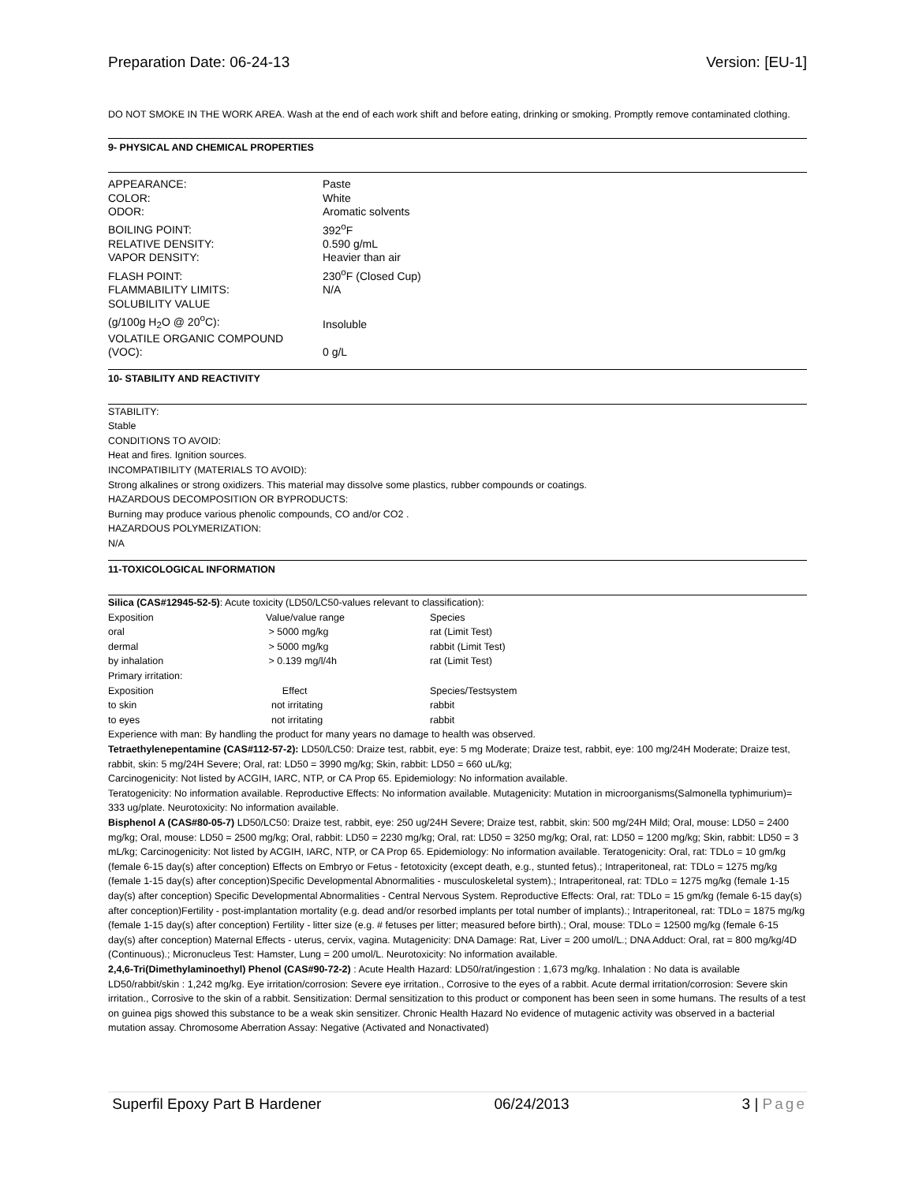Preparation Date: 06-24-13 Version: [EU-1]
DO NOT SMOKE IN THE WORK AREA. Wash at the end of each work shift and before eating, drinking or smoking. Promptly remove contaminated clothing.
9- PHYSICAL AND CHEMICAL PROPERTIES
| APPEARANCE: | Paste |
| COLOR: | White |
| ODOR: | Aromatic solvents |
| BOILING POINT: | 392<sup>o</sup>F |
| RELATIVE DENSITY: | 0.590 g/mL |
| VAPOR DENSITY: | Heavier than air |
| FLASH POINT: | 230<sup>o</sup>F (Closed Cup) |
| FLAMMABILITY LIMITS: | N/A |
| SOLUBILITY VALUE (g/100g H<sub>2</sub>O @ 20<sup>o</sup>C): | Insoluble |
| VOLATILE ORGANIC COMPOUND (VOC): | 0 g/L |
10- STABILITY AND REACTIVITY
STABILITY:
Stable
CONDITIONS TO AVOID:
Heat and fires. Ignition sources.
INCOMPATIBILITY (MATERIALS TO AVOID):
Strong alkalines or strong oxidizers. This material may dissolve some plastics, rubber compounds or coatings.
HAZARDOUS DECOMPOSITION OR BYPRODUCTS:
Burning may produce various phenolic compounds, CO and/or CO2 .
HAZARDOUS POLYMERIZATION:
N/A
11-TOXICOLOGICAL INFORMATION
Silica (CAS#12945-52-5): Acute toxicity (LD50/LC50-values relevant to classification):
| Exposition | Value/value range | Species |
| oral | > 5000 mg/kg | rat (Limit Test) |
| dermal | > 5000 mg/kg | rabbit (Limit Test) |
| by inhalation | > 0.139 mg/l/4h | rat (Limit Test) |
| Primary irritation: | | |
| Exposition | Effect | Species/Testsystem |
| to skin | not irritating | rabbit |
| to eyes | not irritating | rabbit |
Experience with man: By handling the product for many years no damage to health was observed.
Tetraethylenepentamine (CAS#112-57-2): LD50/LC50: Draize test, rabbit, eye: 5 mg Moderate; Draize test, rabbit, eye: 100 mg/24H Moderate; Draize test, rabbit, skin: 5 mg/24H Severe; Oral, rat: LD50 = 3990 mg/kg; Skin, rabbit: LD50 = 660 uL/kg;
Carcinogenicity: Not listed by ACGIH, IARC, NTP, or CA Prop 65. Epidemiology: No information available.
Teratogenicity: No information available. Reproductive Effects: No information available. Mutagenicity: Mutation in microorganisms(Salmonella typhimurium)= 333 ug/plate. Neurotoxicity: No information available.
Bisphenol A (CAS#80-05-7) LD50/LC50: Draize test, rabbit, eye: 250 ug/24H Severe; Draize test, rabbit, skin: 500 mg/24H Mild; Oral, mouse: LD50 = 2400 mg/kg; Oral, mouse: LD50 = 2500 mg/kg; Oral, rabbit: LD50 = 2230 mg/kg; Oral, rat: LD50 = 3250 mg/kg; Oral, rat: LD50 = 1200 mg/kg; Skin, rabbit: LD50 = 3 mL/kg; Carcinogenicity: Not listed by ACGIH, IARC, NTP, or CA Prop 65. Epidemiology: No information available. Teratogenicity: Oral, rat: TDLo = 10 gm/kg (female 6-15 day(s) after conception) Effects on Embryo or Fetus - fetotoxicity (except death, e.g., stunted fetus).; Intraperitoneal, rat: TDLo = 1275 mg/kg (female 1-15 day(s) after conception)Specific Developmental Abnormalities - musculoskeletal system).; Intraperitoneal, rat: TDLo = 1275 mg/kg (female 1-15 day(s) after conception) Specific Developmental Abnormalities - Central Nervous System. Reproductive Effects: Oral, rat: TDLo = 15 gm/kg (female 6-15 day(s) after conception)Fertility - post-implantation mortality (e.g. dead and/or resorbed implants per total number of implants).; Intraperitoneal, rat: TDLo = 1875 mg/kg (female 1-15 day(s) after conception) Fertility - litter size (e.g. # fetuses per litter; measured before birth).; Oral, mouse: TDLo = 12500 mg/kg (female 6-15 day(s) after conception) Maternal Effects - uterus, cervix, vagina. Mutagenicity: DNA Damage: Rat, Liver = 200 umol/L.; DNA Adduct: Oral, rat = 800 mg/kg/4D (Continuous).; Micronucleus Test: Hamster, Lung = 200 umol/L. Neurotoxicity: No information available.
2,4,6-Tri(Dimethylaminoethyl) Phenol (CAS#90-72-2) : Acute Health Hazard: LD50/rat/ingestion : 1,673 mg/kg. Inhalation : No data is available LD50/rabbit/skin : 1,242 mg/kg. Eye irritation/corrosion: Severe eye irritation., Corrosive to the eyes of a rabbit. Acute dermal irritation/corrosion: Severe skin irritation., Corrosive to the skin of a rabbit. Sensitization: Dermal sensitization to this product or component has been seen in some humans. The results of a test on guinea pigs showed this substance to be a weak skin sensitizer. Chronic Health Hazard No evidence of mutagenic activity was observed in a bacterial mutation assay. Chromosome Aberration Assay: Negative (Activated and Nonactivated)
Superfil Epoxy Part B Hardener 06/24/2013 3 | Page